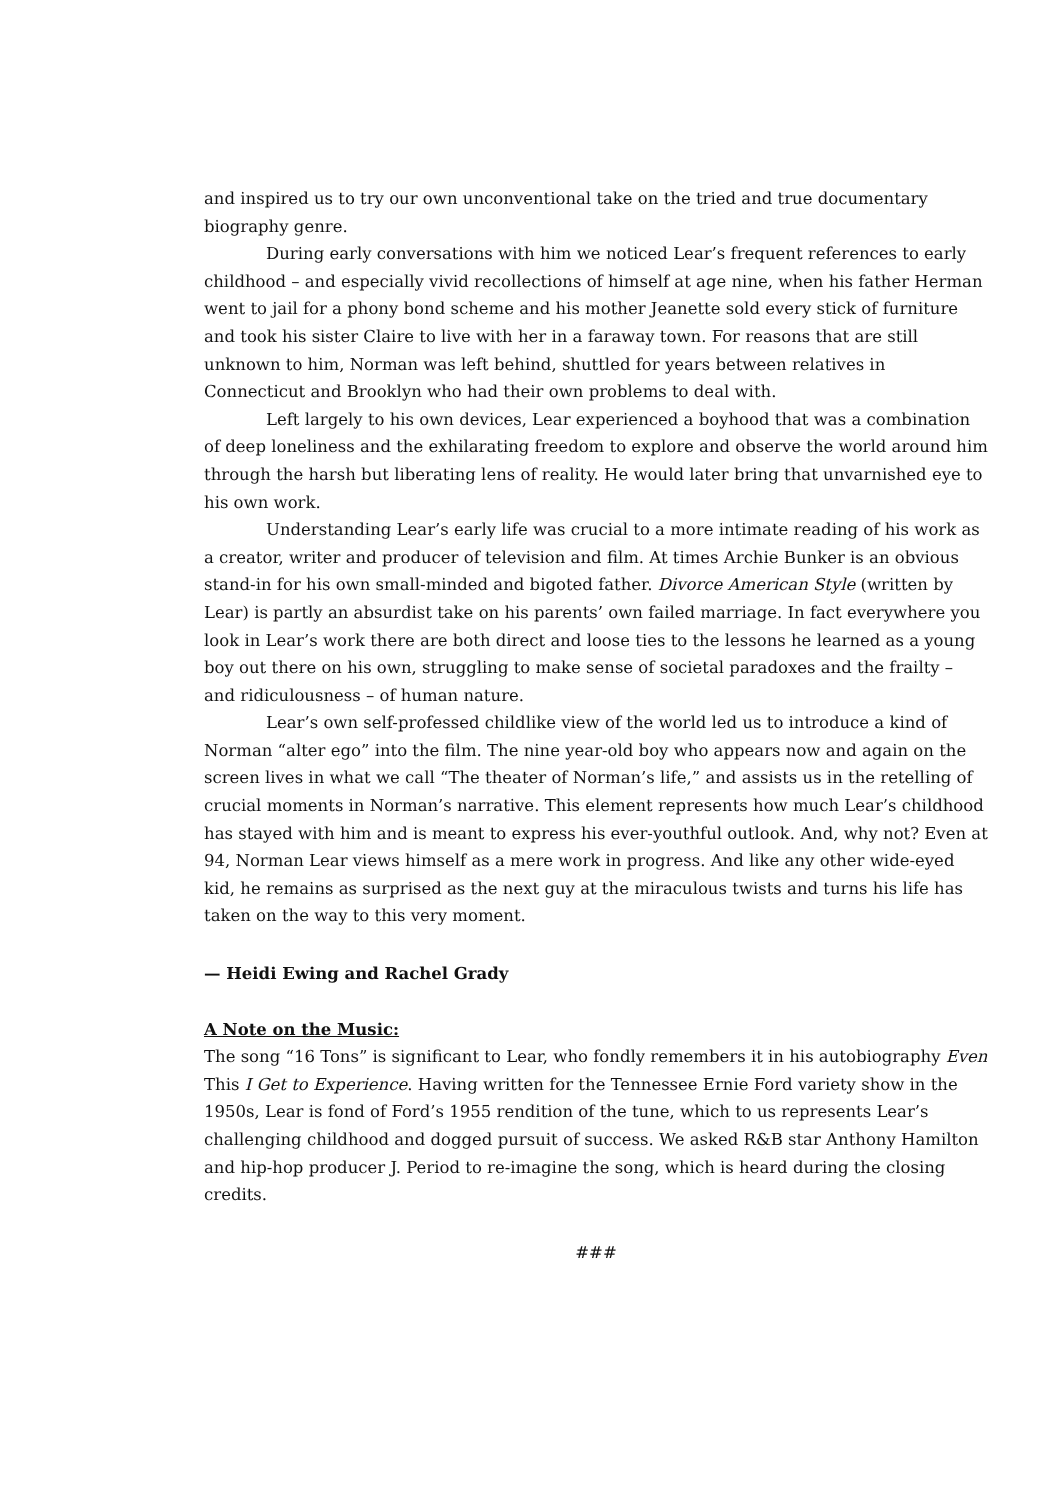and inspired us to try our own unconventional take on the tried and true documentary biography genre.
During early conversations with him we noticed Lear’s frequent references to early childhood – and especially vivid recollections of himself at age nine, when his father Herman went to jail for a phony bond scheme and his mother Jeanette sold every stick of furniture and took his sister Claire to live with her in a faraway town. For reasons that are still unknown to him, Norman was left behind, shuttled for years between relatives in Connecticut and Brooklyn who had their own problems to deal with.
Left largely to his own devices, Lear experienced a boyhood that was a combination of deep loneliness and the exhilarating freedom to explore and observe the world around him through the harsh but liberating lens of reality. He would later bring that unvarnished eye to his own work.
Understanding Lear’s early life was crucial to a more intimate reading of his work as a creator, writer and producer of television and film. At times Archie Bunker is an obvious stand-in for his own small-minded and bigoted father. Divorce American Style (written by Lear) is partly an absurdist take on his parents’ own failed marriage. In fact everywhere you look in Lear’s work there are both direct and loose ties to the lessons he learned as a young boy out there on his own, struggling to make sense of societal paradoxes and the frailty – and ridiculousness – of human nature.
Lear’s own self-professed childlike view of the world led us to introduce a kind of Norman “alter ego” into the film. The nine year-old boy who appears now and again on the screen lives in what we call “The theater of Norman’s life,” and assists us in the retelling of crucial moments in Norman’s narrative. This element represents how much Lear’s childhood has stayed with him and is meant to express his ever-youthful outlook. And, why not? Even at 94, Norman Lear views himself as a mere work in progress. And like any other wide-eyed kid, he remains as surprised as the next guy at the miraculous twists and turns his life has taken on the way to this very moment.
— Heidi Ewing and Rachel Grady
A Note on the Music:
The song “16 Tons” is significant to Lear, who fondly remembers it in his autobiography Even This I Get to Experience. Having written for the Tennessee Ernie Ford variety show in the 1950s, Lear is fond of Ford’s 1955 rendition of the tune, which to us represents Lear’s challenging childhood and dogged pursuit of success. We asked R&B star Anthony Hamilton and hip-hop producer J. Period to re-imagine the song, which is heard during the closing credits.
###